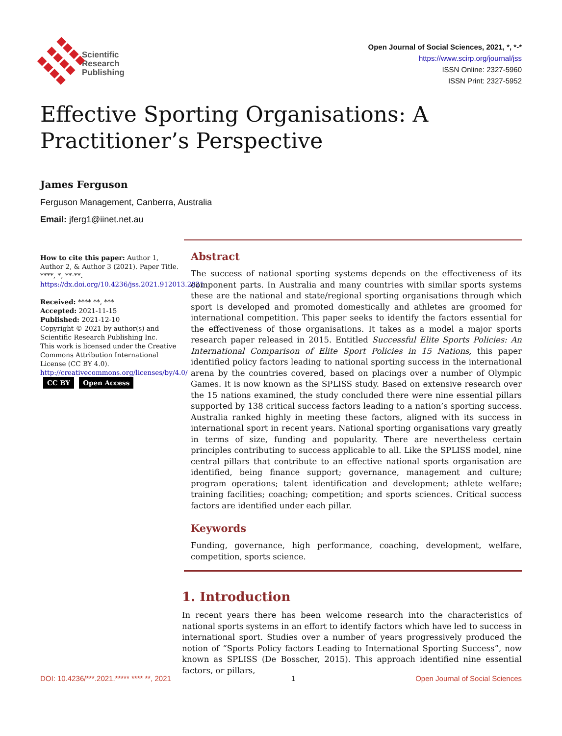Scientific
Research
Publishing
Open Journal of Social Sciences, 2021, *, *-*
https://www.scirp.org/journal/jss
ISSN Online: 2327-5960
ISSN Print: 2327-5952
Effective Sporting Organisations: A Practitioner’s Perspective
James Ferguson
Ferguson Management, Canberra, Australia
Email: jferg1@iinet.net.au
How to cite this paper: Author 1, Author 2, & Author 3 (2021). Paper Title. ****, *, **-**. https://dx.doi.org/10.4236/jss.2021.912013.2021
Received: **** **, ***
Accepted: 2021-11-15
Published: 2021-12-10
Copyright © 2021 by author(s) and Scientific Research Publishing Inc.
This work is licensed under the Creative Commons Attribution International License (CC BY 4.0).
http://creativecommons.org/licenses/by/4.0/
CC BY Open Access
Abstract
The success of national sporting systems depends on the effectiveness of its component parts. In Australia and many countries with similar sports systems these are the national and state/regional sporting organisations through which sport is developed and promoted domestically and athletes are groomed for international competition. This paper seeks to identify the factors essential for the effectiveness of those organisations. It takes as a model a major sports research paper released in 2015. Entitled Successful Elite Sports Policies: An International Comparison of Elite Sport Policies in 15 Nations, this paper identified policy factors leading to national sporting success in the international arena by the countries covered, based on placings over a number of Olympic Games. It is now known as the SPLISS study. Based on extensive research over the 15 nations examined, the study concluded there were nine essential pillars supported by 138 critical success factors leading to a nation’s sporting success. Australia ranked highly in meeting these factors, aligned with its success in international sport in recent years. National sporting organisations vary greatly in terms of size, funding and popularity. There are nevertheless certain principles contributing to success applicable to all. Like the SPLISS model, nine central pillars that contribute to an effective national sports organisation are identified, being finance support; governance, management and culture; program operations; talent identification and development; athlete welfare; training facilities; coaching; competition; and sports sciences. Critical success factors are identified under each pillar.
Keywords
Funding, governance, high performance, coaching, development, welfare, competition, sports science.
1. Introduction
In recent years there has been welcome research into the characteristics of national sports systems in an effort to identify factors which have led to success in international sport. Studies over a number of years progressively produced the notion of “Sports Policy factors Leading to International Sporting Success”, now known as SPLISS (De Bosscher, 2015). This approach identified nine essential factors, or pillars,
DOI: 10.4236/***.2021.***** **** **, 2021 1 Open Journal of Social Sciences